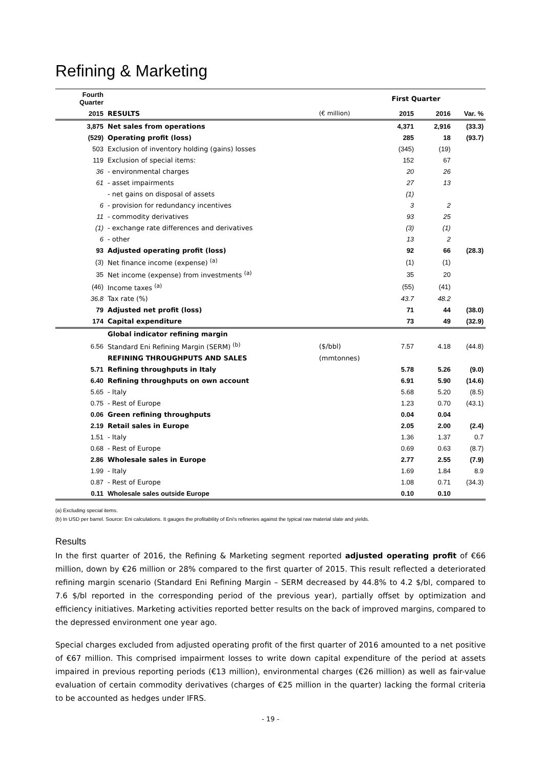Refining & Marketing
| Fourth Quarter | | | First Quarter | | |
| --- | --- | --- | --- | --- | --- |
| 2015 | RESULTS | (€ million) | 2015 | 2016 | Var. % |
| 3,875 | Net sales from operations | | 4,371 | 2,916 | (33.3) |
| (529) | Operating profit (loss) | | 285 | 18 | (93.7) |
| 503 | Exclusion of inventory holding (gains) losses | | (345) | (19) | |
| 119 | Exclusion of special items: | | 152 | 67 | |
| 36 | - environmental charges | | 20 | 26 | |
| 61 | - asset impairments | | 27 | 13 | |
| | - net gains on disposal of assets | | (1) | | |
| 6 | - provision for redundancy incentives | | 3 | 2 | |
| 11 | - commodity derivatives | | 93 | 25 | |
| (1) | - exchange rate differences and derivatives | | (3) | (1) | |
| 6 | - other | | 13 | 2 | |
| 93 | Adjusted operating profit (loss) | | 92 | 66 | (28.3) |
| (3) | Net finance income (expense) <sup>(a)</sup> | | (1) | (1) | |
| 35 | Net income (expense) from investments <sup>(a)</sup> | | 35 | 20 | |
| (46) | Income taxes <sup>(a)</sup> | | (55) | (41) | |
| 36.8 | Tax rate (%) | | 43.7 | 48.2 | |
| 79 | Adjusted net profit (loss) | | 71 | 44 | (38.0) |
| 174 | Capital expenditure | | 73 | 49 | (32.9) |
| | Global indicator refining margin | | | | |
| 6.56 | Standard Eni Refining Margin (SERM) <sup>(b)</sup> | ($/bbl) | 7.57 | 4.18 | (44.8) |
| | REFINING THROUGHPUTS AND SALES | (mmtonnes) | | | |
| 5.71 | Refining throughputs in Italy | | 5.78 | 5.26 | (9.0) |
| 6.40 | Refining throughputs on own account | | 6.91 | 5.90 | (14.6) |
| 5.65 | - Italy | | 5.68 | 5.20 | (8.5) |
| 0.75 | - Rest of Europe | | 1.23 | 0.70 | (43.1) |
| 0.06 | Green refining throughputs | | 0.04 | 0.04 | |
| 2.19 | Retail sales in Europe | | 2.05 | 2.00 | (2.4) |
| 1.51 | - Italy | | 1.36 | 1.37 | 0.7 |
| 0.68 | - Rest of Europe | | 0.69 | 0.63 | (8.7) |
| 2.86 | Wholesale sales in Europe | | 2.77 | 2.55 | (7.9) |
| 1.99 | - Italy | | 1.69 | 1.84 | 8.9 |
| 0.87 | - Rest of Europe | | 1.08 | 0.71 | (34.3) |
| 0.11 | Wholesale sales outside Europe | | 0.10 | 0.10 | |
(a) Excluding special items.
(b) In USD per barrel. Source: Eni calculations. It gauges the profitability of Eni's refineries against the typical raw material slate and yields.
Results
In the first quarter of 2016, the Refining & Marketing segment reported adjusted operating profit of €66 million, down by €26 million or 28% compared to the first quarter of 2015. This result reflected a deteriorated refining margin scenario (Standard Eni Refining Margin – SERM decreased by 44.8% to 4.2 $/bl, compared to 7.6 $/bl reported in the corresponding period of the previous year), partially offset by optimization and efficiency initiatives. Marketing activities reported better results on the back of improved margins, compared to the depressed environment one year ago.
Special charges excluded from adjusted operating profit of the first quarter of 2016 amounted to a net positive of €67 million. This comprised impairment losses to write down capital expenditure of the period at assets impaired in previous reporting periods (€13 million), environmental charges (€26 million) as well as fair-value evaluation of certain commodity derivatives (charges of €25 million in the quarter) lacking the formal criteria to be accounted as hedges under IFRS.
- 19 -